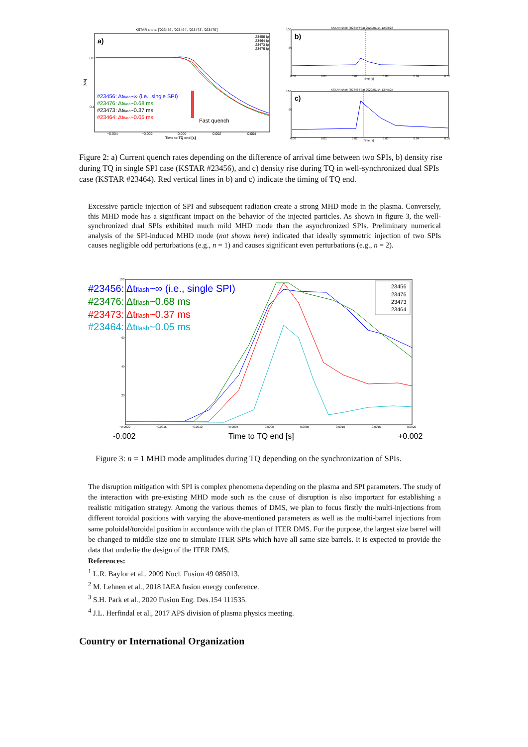KSTAR shots: ['023456', '023464', '023473', '023476']
a)
[MA]
0.8
0.4
23456 Ip
23464 Ip
23473 Ip
23476 Ip
#23456: Δtflash~∞ (i.e., single SPI)
#23476: Δtflash~0.68 ms
#23473: Δtflash~0.37 ms
#23464: Δtflash~0.05 ms
Fast quench
−0.004
−0.002
0.000
0.002
0.004
Time to TQ end [s]
KSTAR shot: ['023456'] at 2020/01/14 12:08:26
b)
100
80
6.00
6.01
6.02
6.03
6.04
6.05
Time [s]
KSTAR shot: ['023464'] at 2020/01/14 13:45:25
c)
160
80
6.00
6.01
6.02
6.03
6.04
6.05
Time [s]
Figure 2: a) Current quench rates depending on the difference of arrival time between two SPIs, b) density rise during TQ in single SPI case (KSTAR #23456), and c) density rise during TQ in well-synchronized dual SPIs case (KSTAR #23464). Red vertical lines in b) and c) indicate the timing of TQ end.
Excessive particle injection of SPI and subsequent radiation create a strong MHD mode in the plasma. Conversely, this MHD mode has a significant impact on the behavior of the injected particles. As shown in figure 3, the well-synchronized dual SPIs exhibited much mild MHD mode than the asynchronized SPIs. Preliminary numerical analysis of the SPI-induced MHD mode (not shown here) indicated that ideally symmetric injection of two SPIs causes negligible odd perturbations (e.g., n = 1) and causes significant even perturbations (e.g., n = 2).
100
60
40
20
#23456: Δtflash~∞ (i.e., single SPI)
#23476: Δtflash~0.68 ms
#23473: Δtflash~0.37 ms
#23464: Δtflash~0.05 ms
23456
23476
23473
23464
−0.0020
−0.0015
−0.0010
−0.0005
0.0000
0.0005
0.0010
0.0015
0.0020
-0.002
Time to TQ end [s]
+0.002
Figure 3: n = 1 MHD mode amplitudes during TQ depending on the synchronization of SPIs.
The disruption mitigation with SPI is complex phenomena depending on the plasma and SPI parameters. The study of the interaction with pre-existing MHD mode such as the cause of disruption is also important for establishing a realistic mitigation strategy. Among the various themes of DMS, we plan to focus firstly the multi-injections from different toroidal positions with varying the above-mentioned parameters as well as the multi-barrel injections from same poloidal/toroidal position in accordance with the plan of ITER DMS. For the purpose, the largest size barrel will be changed to middle size one to simulate ITER SPIs which have all same size barrels. It is expected to provide the data that underlie the design of the ITER DMS.
References:
<sup>1</sup> L.R. Baylor et al., 2009 Nucl. Fusion 49 085013.
<sup>2</sup> M. Lehnen et al., 2018 IAEA fusion energy conference.
<sup>3</sup> S.H. Park et al., 2020 Fusion Eng. Des.154 111535.
<sup>4</sup> J.L. Herfindal et al., 2017 APS division of plasma physics meeting.
Country or International Organization